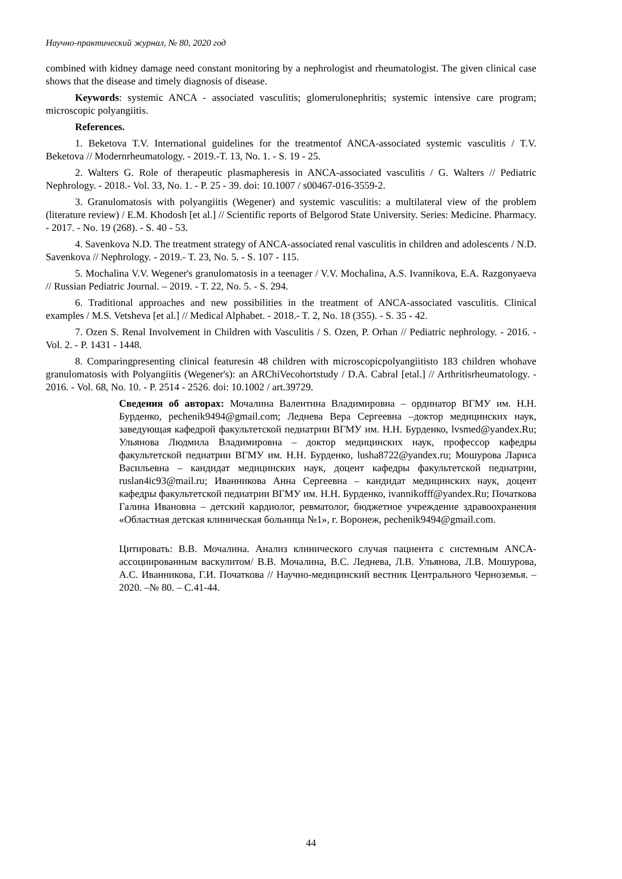Научно-практический журнал, № 80, 2020 год
combined with kidney damage need constant monitoring by a nephrologist and rheumatologist. The given clinical case shows that the disease and timely diagnosis of disease.
Keywords: systemic ANCA - associated vasculitis; glomerulonephritis; systemic intensive care program; microscopic polyangiitis.
References.
1. Beketova T.V. International guidelines for the treatmentof ANCA-associated systemic vasculitis / T.V. Beketova // Modernrheumatology. - 2019.-T. 13, No. 1. - S. 19 - 25.
2. Walters G. Role of therapeutic plasmapheresis in ANCA-associated vasculitis / G. Walters // Pediatric Nephrology. - 2018.- Vol. 33, No. 1. - P. 25 - 39. doi: 10.1007 / s00467-016-3559-2.
3. Granulomatosis with polyangiitis (Wegener) and systemic vasculitis: a multilateral view of the problem (literature review) / E.M. Khodosh [et al.] // Scientific reports of Belgorod State University. Series: Medicine. Pharmacy. - 2017. - No. 19 (268). - S. 40 - 53.
4. Savenkova N.D. The treatment strategy of ANCA-associated renal vasculitis in children and adolescents / N.D. Savenkova // Nephrology. - 2019.- T. 23, No. 5. - S. 107 - 115.
5. Mochalina V.V. Wegener's granulomatosis in a teenager / V.V. Mochalina, A.S. Ivannikova, E.A. Razgonyaeva // Russian Pediatric Journal. – 2019. - T. 22, No. 5. - S. 294.
6. Traditional approaches and new possibilities in the treatment of ANCA-associated vasculitis. Clinical examples / M.S. Vetsheva [et al.] // Medical Alphabet. - 2018.- T. 2, No. 18 (355). - S. 35 - 42.
7. Ozen S. Renal Involvement in Children with Vasculitis / S. Ozen, P. Orhan // Pediatric nephrology. - 2016. - Vol. 2. - P. 1431 - 1448.
8. Comparingpresenting clinical featuresin 48 children with microscopicpolyangiitisto 183 children whohave granulomatosis with Polyangiitis (Wegener's): an ARChiVecohortstudy / D.A. Cabral [etal.] // Arthritisrheumatology. - 2016. - Vol. 68, No. 10. - P. 2514 - 2526. doi: 10.1002 / art.39729.
Сведения об авторах: Мочалина Валентина Владимировна – ординатор ВГМУ им. Н.Н. Бурденко, pechenik9494@gmail.com; Леднева Вера Сергеевна –доктор медицинских наук, заведующая кафедрой факультетской педиатрии ВГМУ им. Н.Н. Бурденко, lvsmed@yandex.Ru; Ульянова Людмила Владимировна – доктор медицинских наук, профессор кафедры факультетской педиатрии ВГМУ им. Н.Н. Бурденко, lusha8722@yandex.ru; Мошурова Лариса Васильевна – кандидат медицинских наук, доцент кафедры факультетской педиатрии, ruslan4ic93@mail.ru; Иванникова Анна Сергеевна – кандидат медицинских наук, доцент кафедры факультетской педиатрии ВГМУ им. Н.Н. Бурденко, ivannikofff@yandex.Ru; Початкова Галина Ивановна – детский кардиолог, ревматолог, бюджетное учреждение здравоохранения «Областная детская клиническая больница №1», г. Воронеж, pechenik9494@gmail.com.
Цитировать: В.В. Мочалина. Анализ клинического случая пациента с системным ANCA-ассоциированным васкулитом/ В.В. Мочалина, В.С. Леднева, Л.В. Ульянова, Л.В. Мошурова, А.С. Иванникова, Г.И. Початкова // Научно-медицинский вестник Центрального Черноземья. – 2020. –№ 80. – С.41-44.
44